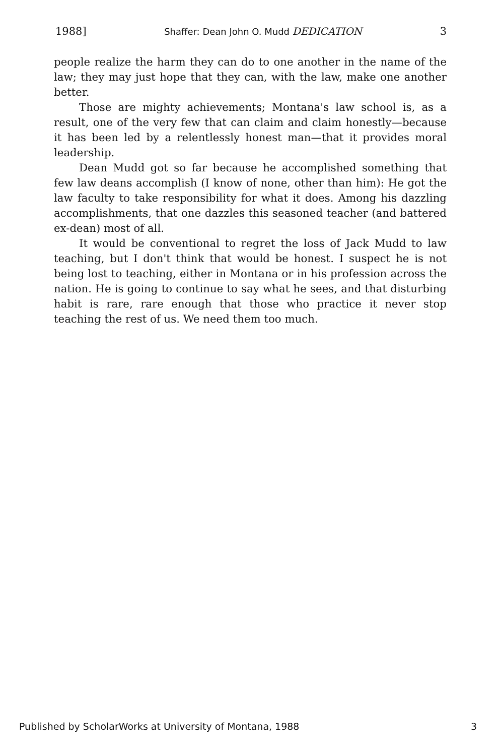1988] Shaffer: Dean John O. Mudd DEDICATION 3
people realize the harm they can do to one another in the name of the law; they may just hope that they can, with the law, make one another better.
Those are mighty achievements; Montana's law school is, as a result, one of the very few that can claim and claim honestly—because it has been led by a relentlessly honest man—that it provides moral leadership.
Dean Mudd got so far because he accomplished something that few law deans accomplish (I know of none, other than him): He got the law faculty to take responsibility for what it does. Among his dazzling accomplishments, that one dazzles this seasoned teacher (and battered ex-dean) most of all.
It would be conventional to regret the loss of Jack Mudd to law teaching, but I don't think that would be honest. I suspect he is not being lost to teaching, either in Montana or in his profession across the nation. He is going to continue to say what he sees, and that disturbing habit is rare, rare enough that those who practice it never stop teaching the rest of us. We need them too much.
Published by ScholarWorks at University of Montana, 1988 3